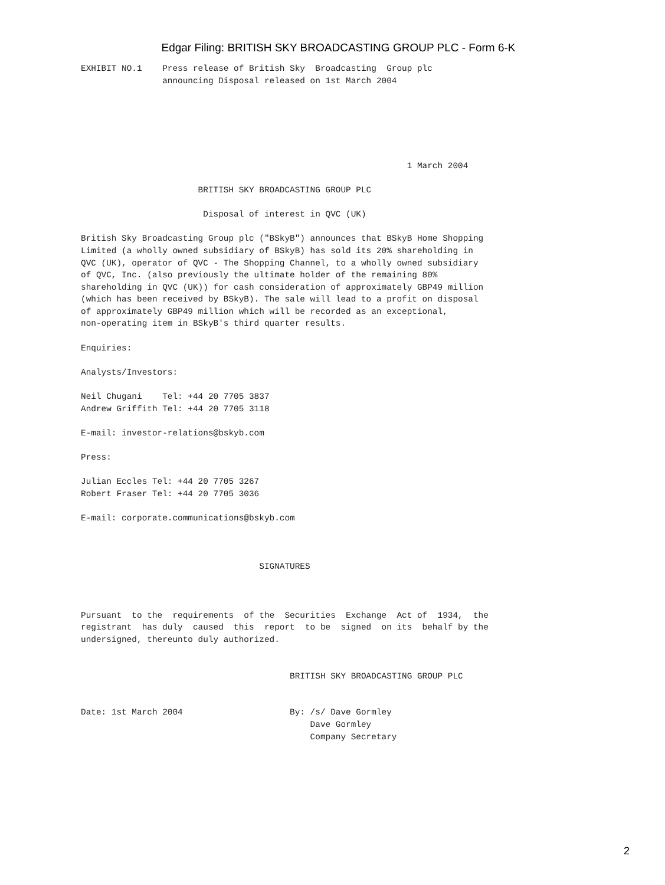Edgar Filing: BRITISH SKY BROADCASTING GROUP PLC - Form 6-K
EXHIBIT NO.1    Press release of British Sky  Broadcasting  Group plc
                announcing Disposal released on 1st March 2004






                                                                1 March 2004

                       BRITISH SKY BROADCASTING GROUP PLC

                        Disposal of interest in QVC (UK)

British Sky Broadcasting Group plc ("BSkyB") announces that BSkyB Home Shopping
Limited (a wholly owned subsidiary of BSkyB) has sold its 20% shareholding in
QVC (UK), operator of QVC - The Shopping Channel, to a wholly owned subsidiary
of QVC, Inc. (also previously the ultimate holder of the remaining 80%
shareholding in QVC (UK)) for cash consideration of approximately GBP49 million
(which has been received by BSkyB). The sale will lead to a profit on disposal
of approximately GBP49 million which will be recorded as an exceptional,
non-operating item in BSkyB's third quarter results.

Enquiries:

Analysts/Investors:

Neil Chugani    Tel: +44 20 7705 3837
Andrew Griffith Tel: +44 20 7705 3118

E-mail: investor-relations@bskyb.com

Press:

Julian Eccles Tel: +44 20 7705 3267
Robert Fraser Tel: +44 20 7705 3036

E-mail: corporate.communications@bskyb.com



                                   SIGNATURES



Pursuant  to the  requirements  of the  Securities  Exchange  Act of  1934,  the
registrant  has duly  caused  this  report  to be  signed  on its  behalf by the
undersigned, thereunto duly authorized.


                                         BRITISH SKY BROADCASTING GROUP PLC


Date: 1st March 2004                     By: /s/ Dave Gormley
                                             Dave Gormley
                                             Company Secretary
2